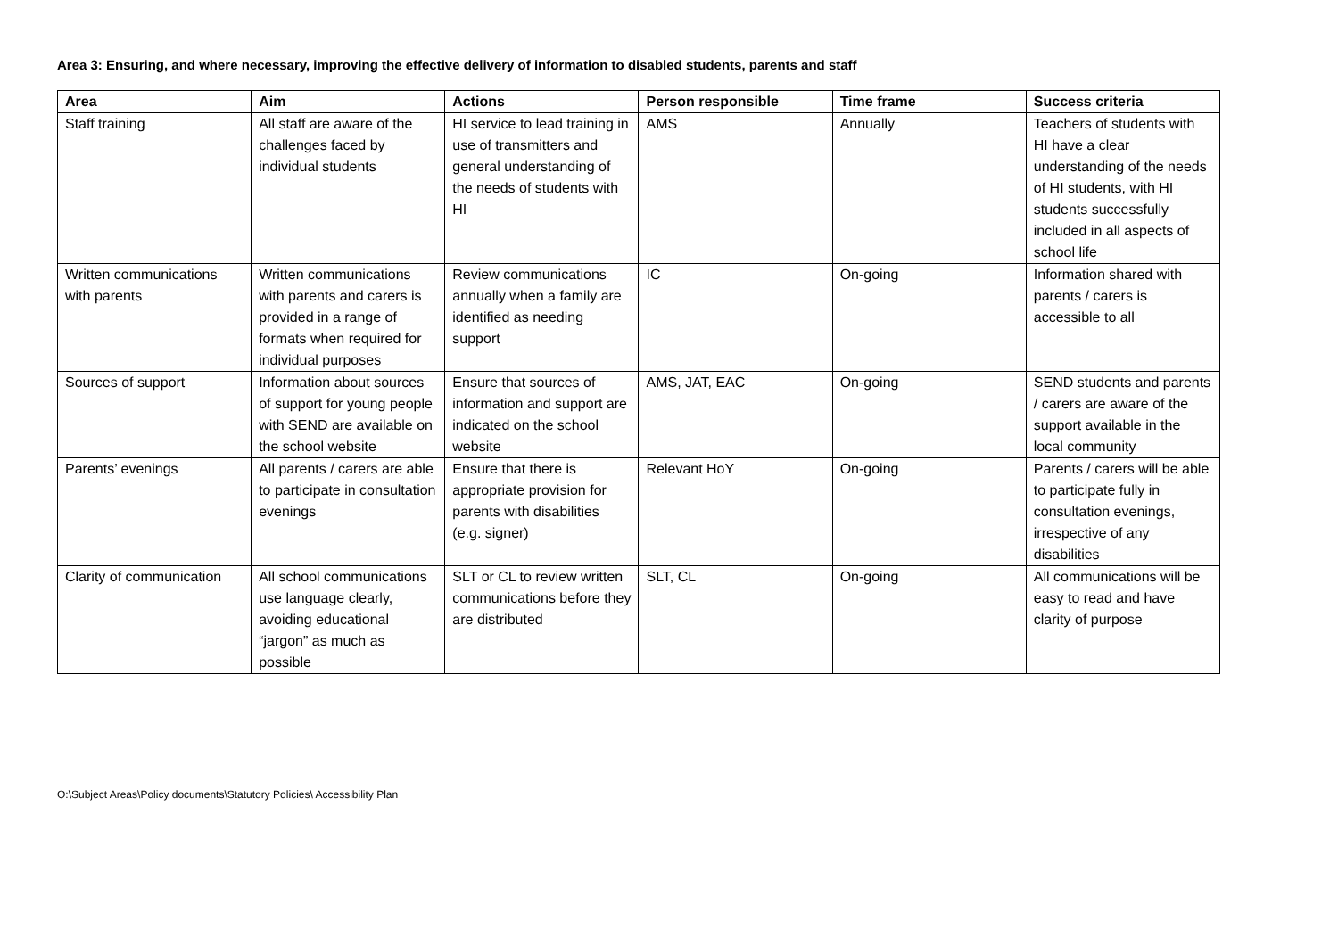Area 3: Ensuring, and where necessary, improving the effective delivery of information to disabled students, parents and staff
| Area | Aim | Actions | Person responsible | Time frame | Success criteria |
| --- | --- | --- | --- | --- | --- |
| Staff training | All staff are aware of the challenges faced by individual students | HI service to lead training in use of transmitters and general understanding of the needs of students with HI | AMS | Annually | Teachers of students with HI have a clear understanding of the needs of HI students, with HI students successfully included in all aspects of school life |
| Written communications with parents | Written communications with parents and carers is provided in a range of formats when required for individual purposes | Review communications annually when a family are identified as needing support | IC | On-going | Information shared with parents / carers is accessible to all |
| Sources of support | Information about sources of support for young people with SEND are available on the school website | Ensure that sources of information and support are indicated on the school website | AMS, JAT, EAC | On-going | SEND students and parents / carers are aware of the support available in the local community |
| Parents’ evenings | All parents / carers are able to participate in consultation evenings | Ensure that there is appropriate provision for parents with disabilities (e.g. signer) | Relevant HoY | On-going | Parents / carers will be able to participate fully in consultation evenings, irrespective of any disabilities |
| Clarity of communication | All school communications use language clearly, avoiding educational “jargon” as much as possible | SLT or CL to review written communications before they are distributed | SLT, CL | On-going | All communications will be easy to read and have clarity of purpose |
O:\Subject Areas\Policy documents\Statutory Policies\ Accessibility Plan